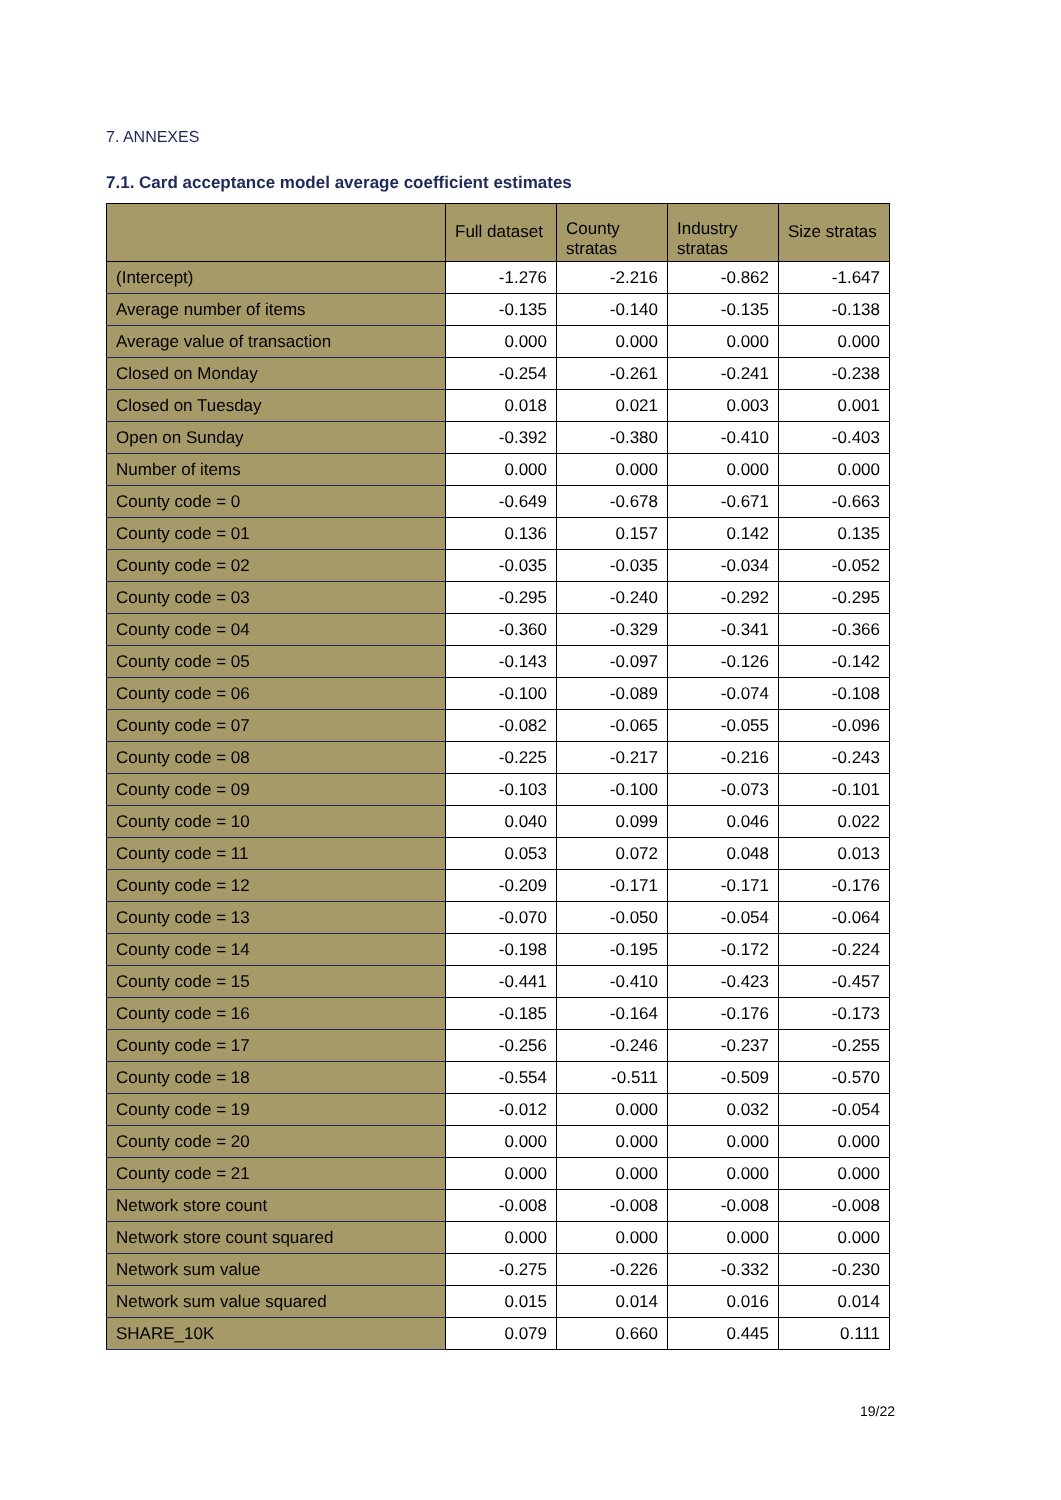7. ANNEXES
7.1. Card acceptance model average coefficient estimates
| | Full dataset | County stratas | Industry stratas | Size stratas |
| --- | --- | --- | --- | --- |
| (Intercept) | -1.276 | -2.216 | -0.862 | -1.647 |
| Average number of items | -0.135 | -0.140 | -0.135 | -0.138 |
| Average value of transaction | 0.000 | 0.000 | 0.000 | 0.000 |
| Closed on Monday | -0.254 | -0.261 | -0.241 | -0.238 |
| Closed on Tuesday | 0.018 | 0.021 | 0.003 | 0.001 |
| Open on Sunday | -0.392 | -0.380 | -0.410 | -0.403 |
| Number of items | 0.000 | 0.000 | 0.000 | 0.000 |
| County code = 0 | -0.649 | -0.678 | -0.671 | -0.663 |
| County code = 01 | 0.136 | 0.157 | 0.142 | 0.135 |
| County code = 02 | -0.035 | -0.035 | -0.034 | -0.052 |
| County code = 03 | -0.295 | -0.240 | -0.292 | -0.295 |
| County code = 04 | -0.360 | -0.329 | -0.341 | -0.366 |
| County code = 05 | -0.143 | -0.097 | -0.126 | -0.142 |
| County code = 06 | -0.100 | -0.089 | -0.074 | -0.108 |
| County code = 07 | -0.082 | -0.065 | -0.055 | -0.096 |
| County code = 08 | -0.225 | -0.217 | -0.216 | -0.243 |
| County code = 09 | -0.103 | -0.100 | -0.073 | -0.101 |
| County code = 10 | 0.040 | 0.099 | 0.046 | 0.022 |
| County code = 11 | 0.053 | 0.072 | 0.048 | 0.013 |
| County code = 12 | -0.209 | -0.171 | -0.171 | -0.176 |
| County code = 13 | -0.070 | -0.050 | -0.054 | -0.064 |
| County code = 14 | -0.198 | -0.195 | -0.172 | -0.224 |
| County code = 15 | -0.441 | -0.410 | -0.423 | -0.457 |
| County code = 16 | -0.185 | -0.164 | -0.176 | -0.173 |
| County code = 17 | -0.256 | -0.246 | -0.237 | -0.255 |
| County code = 18 | -0.554 | -0.511 | -0.509 | -0.570 |
| County code = 19 | -0.012 | 0.000 | 0.032 | -0.054 |
| County code = 20 | 0.000 | 0.000 | 0.000 | 0.000 |
| County code = 21 | 0.000 | 0.000 | 0.000 | 0.000 |
| Network store count | -0.008 | -0.008 | -0.008 | -0.008 |
| Network store count squared | 0.000 | 0.000 | 0.000 | 0.000 |
| Network sum value | -0.275 | -0.226 | -0.332 | -0.230 |
| Network sum value squared | 0.015 | 0.014 | 0.016 | 0.014 |
| SHARE_10K | 0.079 | 0.660 | 0.445 | 0.111 |
19/22